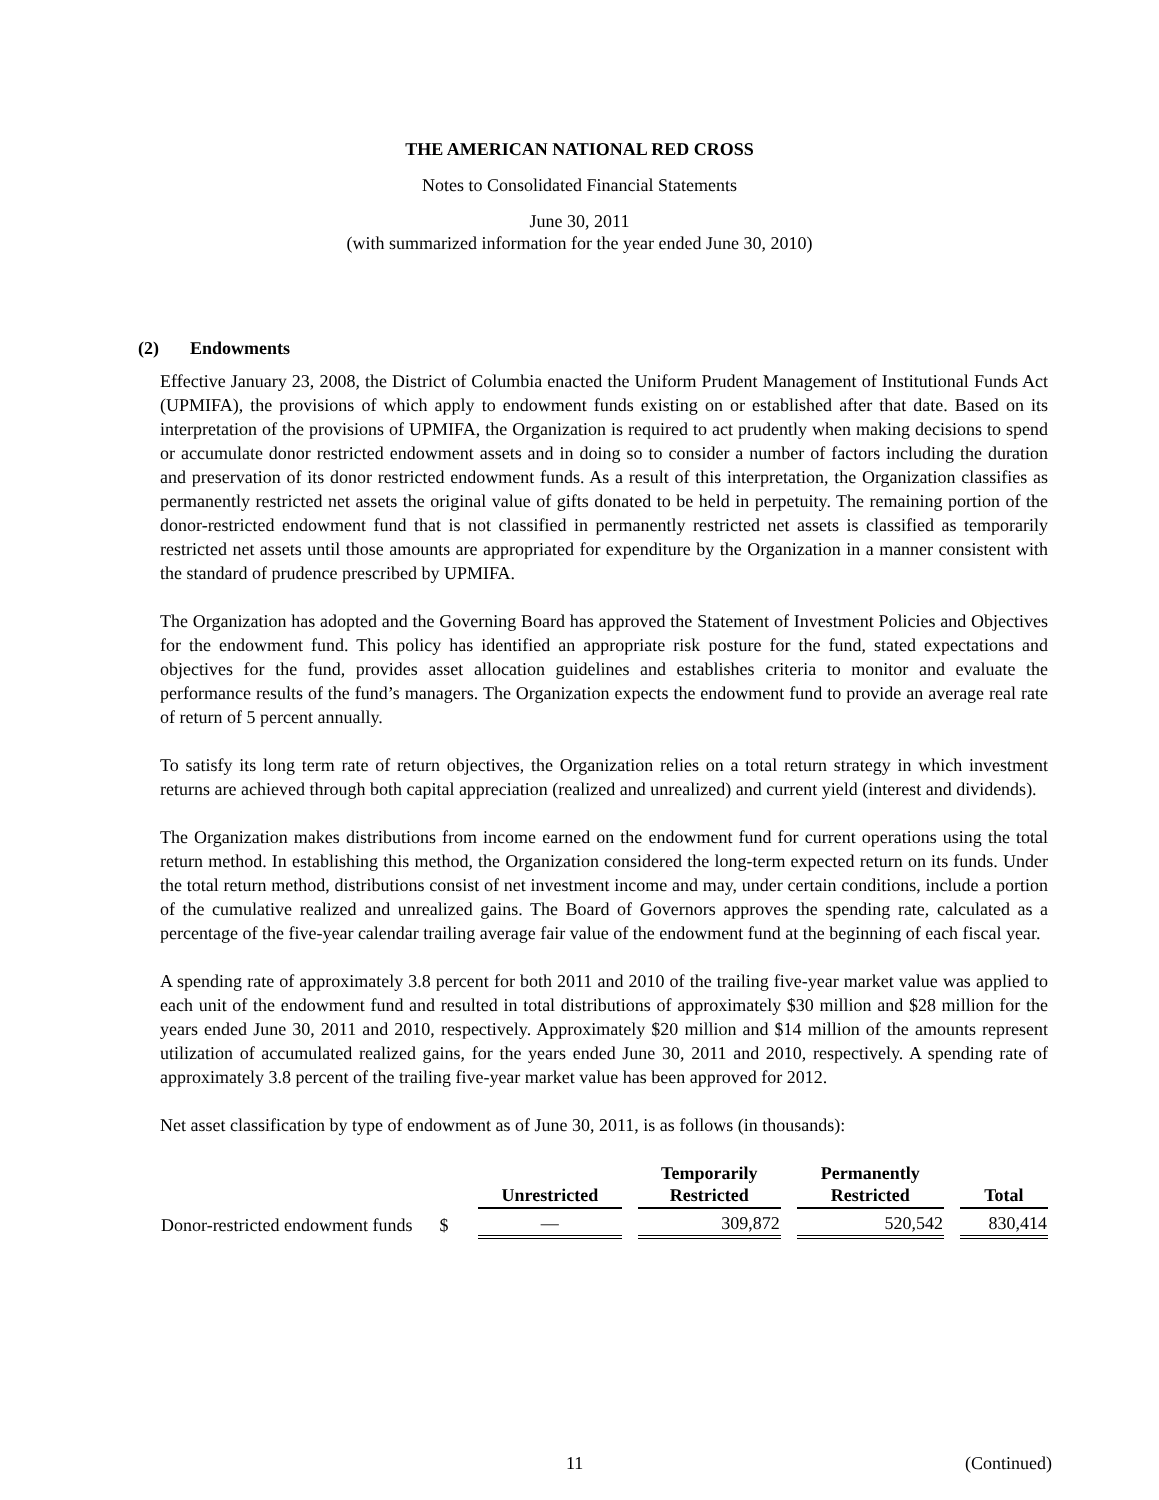THE AMERICAN NATIONAL RED CROSS
Notes to Consolidated Financial Statements
June 30, 2011
(with summarized information for the year ended June 30, 2010)
(2) Endowments
Effective January 23, 2008, the District of Columbia enacted the Uniform Prudent Management of Institutional Funds Act (UPMIFA), the provisions of which apply to endowment funds existing on or established after that date. Based on its interpretation of the provisions of UPMIFA, the Organization is required to act prudently when making decisions to spend or accumulate donor restricted endowment assets and in doing so to consider a number of factors including the duration and preservation of its donor restricted endowment funds. As a result of this interpretation, the Organization classifies as permanently restricted net assets the original value of gifts donated to be held in perpetuity. The remaining portion of the donor-restricted endowment fund that is not classified in permanently restricted net assets is classified as temporarily restricted net assets until those amounts are appropriated for expenditure by the Organization in a manner consistent with the standard of prudence prescribed by UPMIFA.
The Organization has adopted and the Governing Board has approved the Statement of Investment Policies and Objectives for the endowment fund. This policy has identified an appropriate risk posture for the fund, stated expectations and objectives for the fund, provides asset allocation guidelines and establishes criteria to monitor and evaluate the performance results of the fund’s managers. The Organization expects the endowment fund to provide an average real rate of return of 5 percent annually.
To satisfy its long term rate of return objectives, the Organization relies on a total return strategy in which investment returns are achieved through both capital appreciation (realized and unrealized) and current yield (interest and dividends).
The Organization makes distributions from income earned on the endowment fund for current operations using the total return method. In establishing this method, the Organization considered the long-term expected return on its funds. Under the total return method, distributions consist of net investment income and may, under certain conditions, include a portion of the cumulative realized and unrealized gains. The Board of Governors approves the spending rate, calculated as a percentage of the five-year calendar trailing average fair value of the endowment fund at the beginning of each fiscal year.
A spending rate of approximately 3.8 percent for both 2011 and 2010 of the trailing five-year market value was applied to each unit of the endowment fund and resulted in total distributions of approximately $30 million and $28 million for the years ended June 30, 2011 and 2010, respectively. Approximately $20 million and $14 million of the amounts represent utilization of accumulated realized gains, for the years ended June 30, 2011 and 2010, respectively. A spending rate of approximately 3.8 percent of the trailing five-year market value has been approved for 2012.
Net asset classification by type of endowment as of June 30, 2011, is as follows (in thousands):
| | Unrestricted | Temporarily Restricted | Permanently Restricted | Total |
| --- | --- | --- | --- | --- |
| Donor-restricted endowment funds $ | — | 309,872 | 520,542 | 830,414 |
11 (Continued)